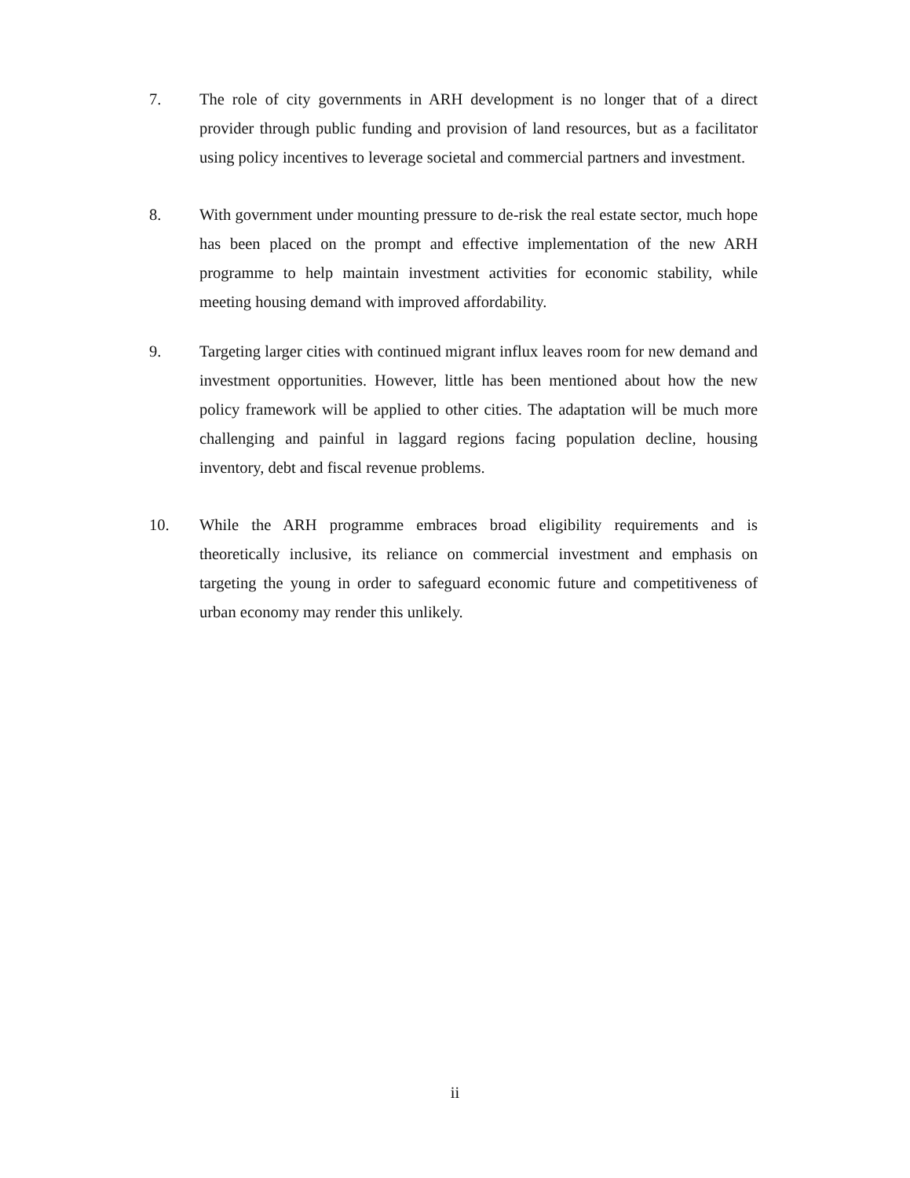7. The role of city governments in ARH development is no longer that of a direct provider through public funding and provision of land resources, but as a facilitator using policy incentives to leverage societal and commercial partners and investment.
8. With government under mounting pressure to de-risk the real estate sector, much hope has been placed on the prompt and effective implementation of the new ARH programme to help maintain investment activities for economic stability, while meeting housing demand with improved affordability.
9. Targeting larger cities with continued migrant influx leaves room for new demand and investment opportunities. However, little has been mentioned about how the new policy framework will be applied to other cities. The adaptation will be much more challenging and painful in laggard regions facing population decline, housing inventory, debt and fiscal revenue problems.
10. While the ARH programme embraces broad eligibility requirements and is theoretically inclusive, its reliance on commercial investment and emphasis on targeting the young in order to safeguard economic future and competitiveness of urban economy may render this unlikely.
ii